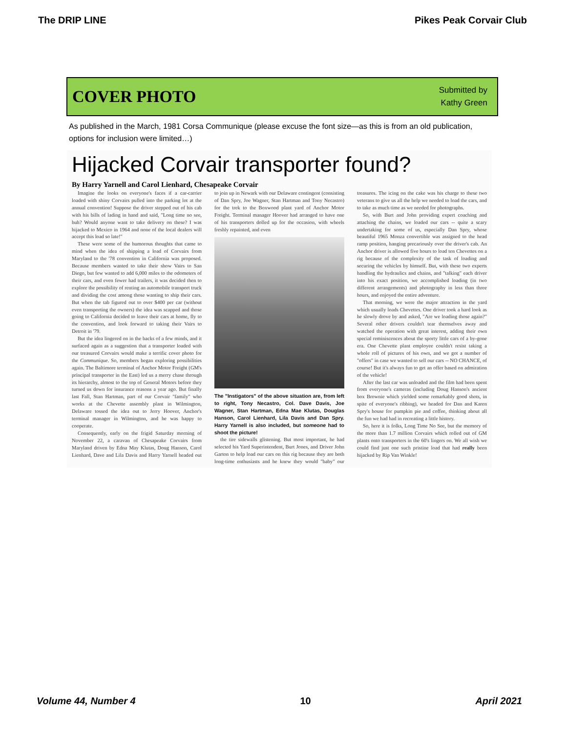The DRIP LINE Pikes Peak Corvair Club
COVER PHOTO
Submitted by
Kathy Green
As published in the March, 1981 Corsa Communique (please excuse the font size—as this is from an old publication, options for inclusion were limited…)
Hijacked Corvair transporter found?
By Harry Yarnell and Carol Lienhard, Chesapeake Corvair
Imagine the looks on everyone's faces if a car-carrier loaded with shiny Corvairs pulled into the parking lot at the annual convention! Suppose the driver stepped out of his cab with his bills of lading in hand and said, "Long time no see, huh? Would anyone want to take delivery on these? I was hijacked to Mexico in 1964 and none of the local dealers will accept this load so late!"
These were some of the humorous thoughts that came to mind when the idea of shipping a load of Corvairs from Maryland to the '78 convention in California was proposed. Because members wanted to take their show Vairs to San Diego, but few wanted to add 6,000 miles to the odometers of their cars, and even fewer had trailers, it was decided then to explore the possibility of renting an automobile transport truck and dividing the cost among those wanting to ship their cars. But when the tab figured out to over $400 per car (without even transporting the owners) the idea was scapped and those going to California decided to leave their cars at home, fly to the convention, and look forward to taking their Vairs to Detroit in '79.
But the idea lingered on in the backs of a few minds, and it surfaced again as a suggestion that a transporter loaded with our treasured Corvairs would make a terrific cover photo for the Communique. So, members began exploring possibilities again. The Baltimore terminal of Anchor Motor Freight (GM's principal transporter in the East) led us a merry chase through its hierarchy, almost to the top of General Motors before they turned us down for insurance reasons a year ago. But finally last Fall, Stan Hartman, part of our Corvair "family" who works at the Chevette assembly plant in Wilmington, Delaware tossed the idea out to Jerry Hoover, Anchor's terminal manager in Wilmington, and he was happy to cooperate.
Consequently, early on the frigid Saturday morning of November 22, a caravan of Chesapeake Corvairs from Maryland driven by Edna May Klutas, Doug Hanson, Carol Lienhard, Dave and Lila Davis and Harry Yarnell headed out to join up in Newark with our Delaware contingent (consisting of Dan Spry, Joe Wagner, Stan Hartman and Tony Necastro) for the trek to the Boxwood plant yard of Anchor Motor Freight. Terminal manager Hoover had arranged to have one of his transporters dolled up for the occasion, with wheels freshly repainted, and even
The "Instigators" of the above situation are, from left to right, Tony Necastro, Col. Dave Davis, Joe Wagner, Stan Hartman, Edna Mae Klutas, Douglas Hanson, Carol Lienhard, Lila Davis and Dan Spry. Harry Yarnell is also included, but someone had to shoot the picture!
the tire sidewalls glistening. But most important, he had selected his Yard Superintendent, Burt Jones, and Driver John Garton to help load our cars on this rig because they are both long-time enthusiasts and he knew they would "baby" our treasures. The icing on the cake was his charge to these two veterans to give us all the help we needed to load the cars, and to take as much time as we needed for photographs.
So, with Burt and John providing expert coaching and attaching the chains, we loaded our cars -- quite a scary undertaking for some of us, especially Dan Spry, whose beautiful 1965 Monza convertible was assigned to the head ramp position, hanging precariously over the driver's cab. An Anchor driver is allowed five hours to load ten Chevettes on a rig because of the complexity of the task of loading and securing the vehicles by himself. But, with these two experts handling the hydraulics and chains, and "talking" each driver into his exact position, we accomplished loading (in two different arrangements) and photography in less than three hours, and enjoyed the entire adventure.
That morning, we were the major attraction in the yard which usually loads Chevettes. One driver took a hard look as he slowly drove by and asked, "Are we loading those again?" Several other drivers couldn't tear themselves away and watched the operation with great interest, adding their own special reminiscences about the sporty little cars of a by-gone era. One Chevette plant employee couldn't resist taking a whole roll of pictures of his own, and we got a number of "offers" in case we wanted to sell our cars -- NO CHANCE, of course! But it's always fun to get an offer based on admiration of the vehicle!
After the last car was unloaded and the film had been spent from everyone's cameras (including Doug Hanson's ancient box Brownie which yielded some remarkably good shots, in spite of everyone's ribbing), we headed for Dan and Karen Spry's house for pumpkin pie and coffee, thinking about all the fun we had had in recreating a little history.
So, here it is folks, Long Time No See, but the memory of the more than 1.7 million Corvairs which rolled out of GM plants onto transporters in the 60's lingers on. We all wish we could find just one such pristine load that had really been hijacked by Rip Van Winkle!
Volume 44, Number 4 10 April 2021